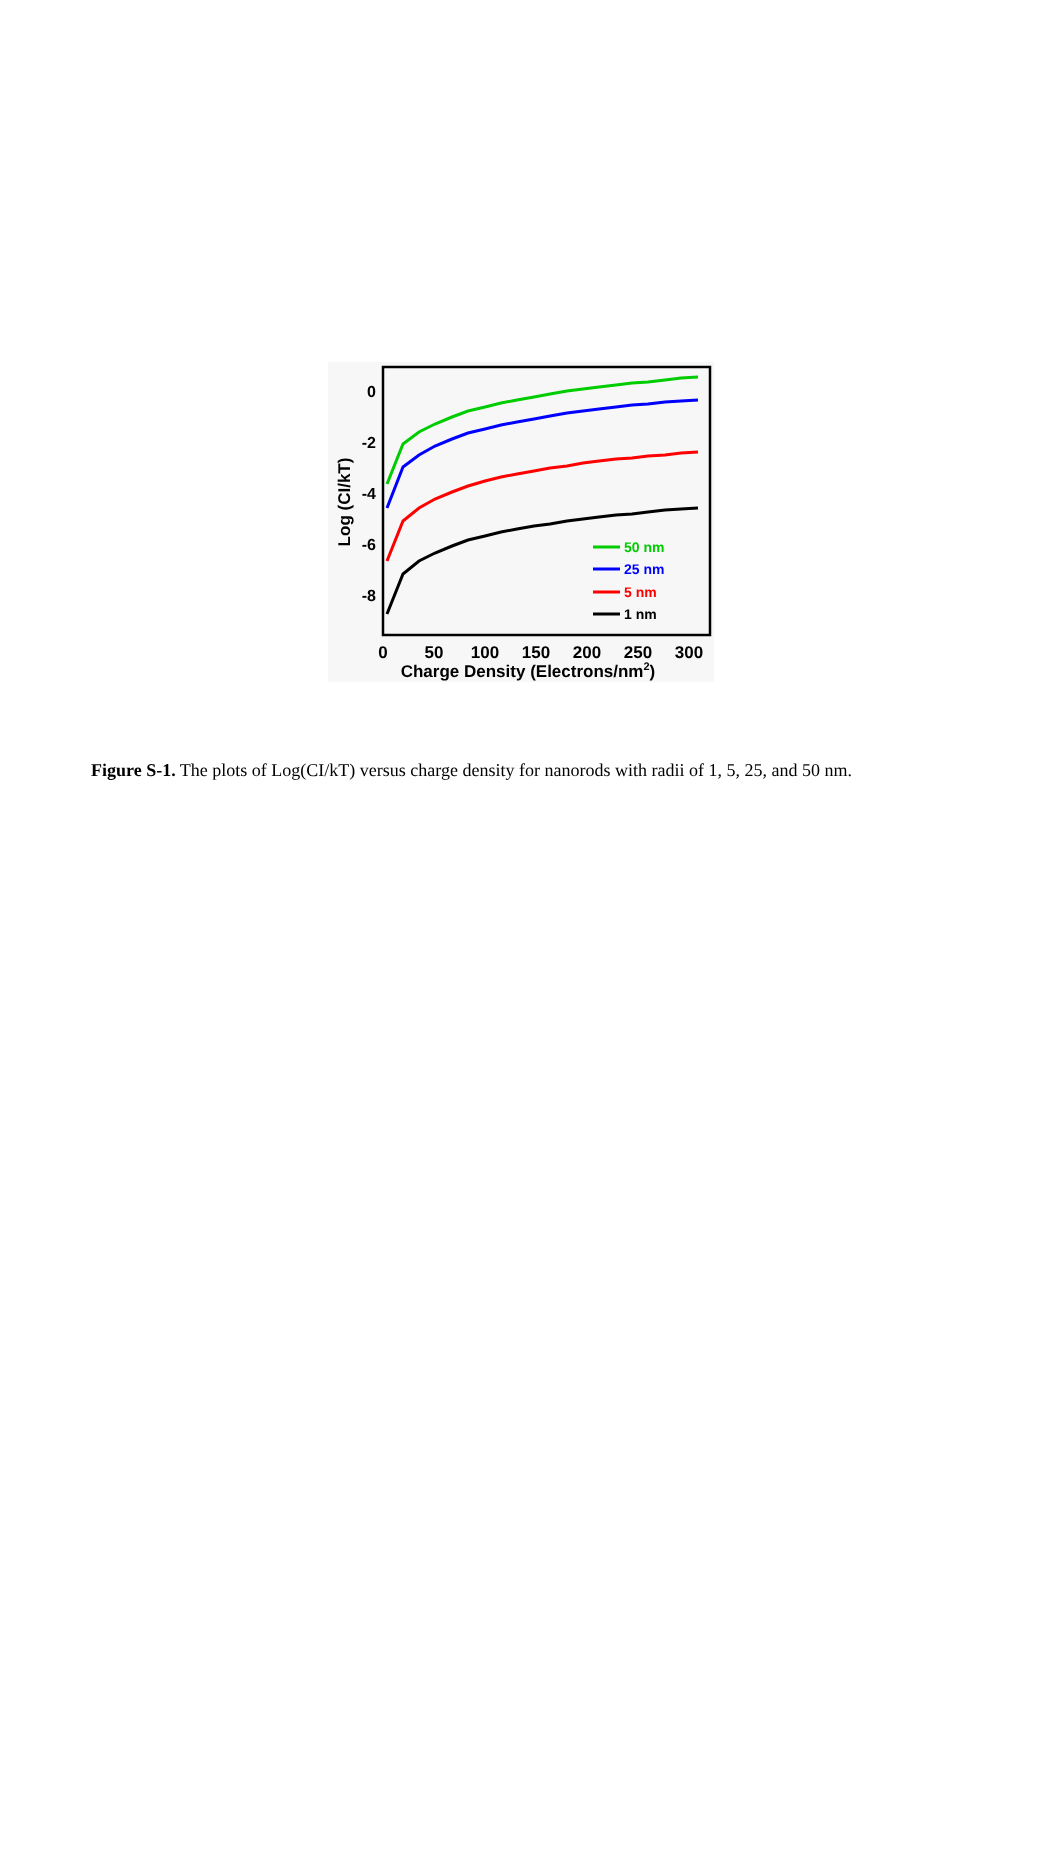0
-2
-4
-6
-8
0
50
100
150
200
250
300
Charge Density (Electrons/nm2)
Log (CI/kT)
50 nm
25 nm
5 nm
1 nm
Figure S-1. The plots of Log(CI/kT) versus charge density for nanorods with radii of 1, 5, 25, and 50 nm.